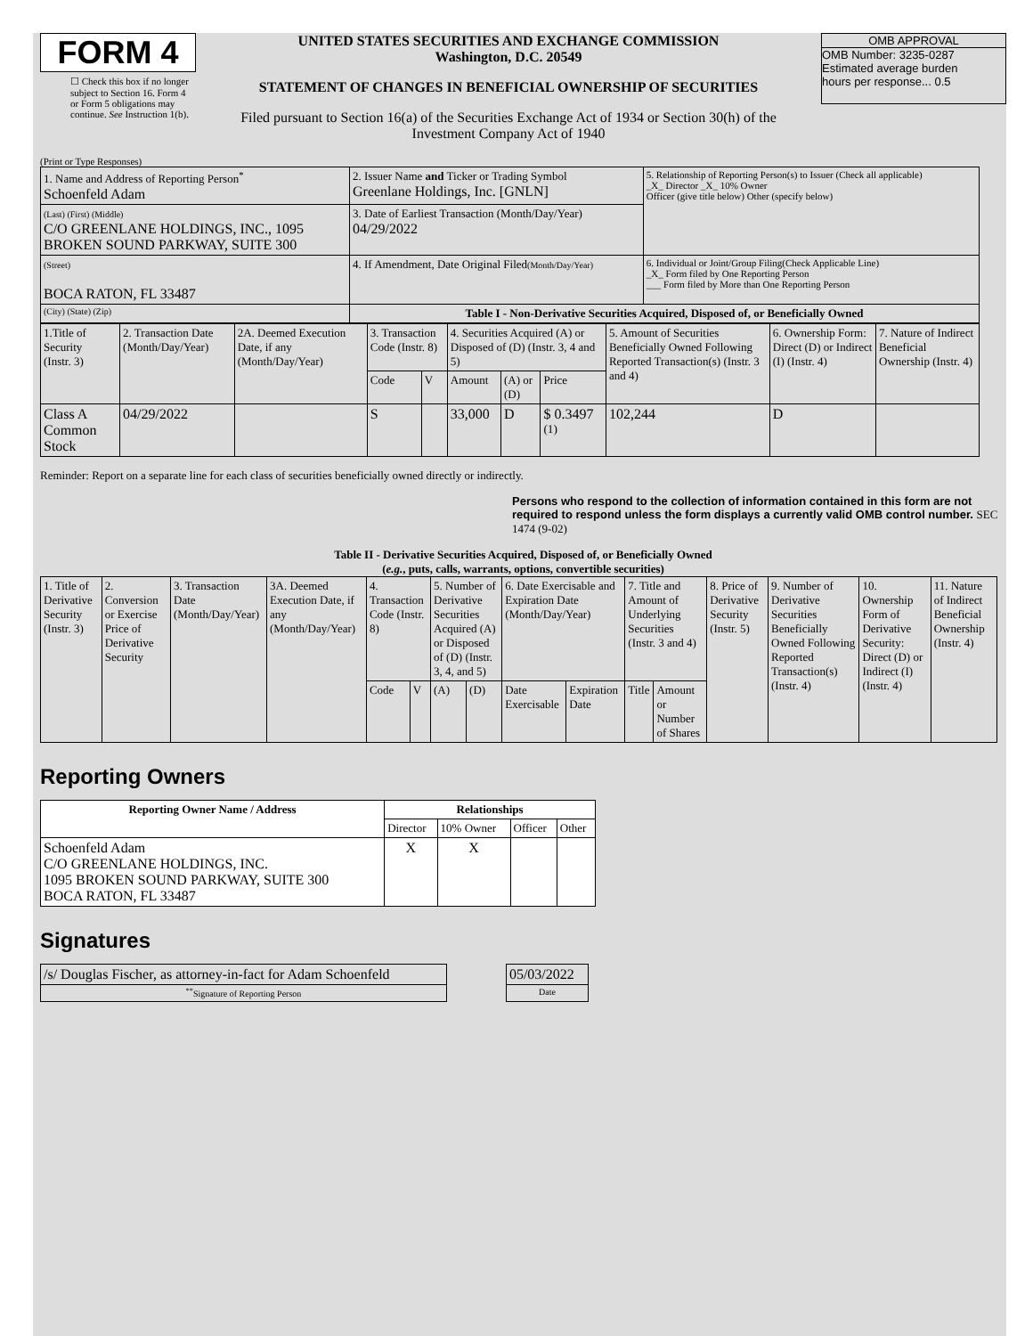FORM 4
☐ Check this box if no longer subject to Section 16. Form 4 or Form 5 obligations may continue. See Instruction 1(b).
UNITED STATES SECURITIES AND EXCHANGE COMMISSION
Washington, D.C. 20549
STATEMENT OF CHANGES IN BENEFICIAL OWNERSHIP OF SECURITIES
Filed pursuant to Section 16(a) of the Securities Exchange Act of 1934 or Section 30(h) of the Investment Company Act of 1940
OMB APPROVAL
OMB Number: 3235-0287
Estimated average burden
hours per response... 0.5
(Print or Type Responses)
| 1. Name and Address of Reporting Person<sup>*</sup> Schoenfeld Adam | 2. Issuer Name and Ticker or Trading Symbol Greenlane Holdings, Inc. [GNLN] | 5. Relationship of Reporting Person(s) to Issuer (Check all applicable) _X_ Director _X_ 10% Owner Officer (give title below) Other (specify below) |
| (Last) (First) (Middle) C/O GREENLANE HOLDINGS, INC., 1095 BROKEN SOUND PARKWAY, SUITE 300 | 3. Date of Earliest Transaction (Month/Day/Year) 04/29/2022 | |
| (Street) BOCA RATON, FL 33487 | 4. If Amendment, Date Original Filed (Month/Day/Year) | 6. Individual or Joint/Group Filing(Check Applicable Line) _X_ Form filed by One Reporting Person ___ Form filed by More than One Reporting Person |
| (City) (State) (Zip) | Table I - Non-Derivative Securities Acquired, Disposed of, or Beneficially Owned | |
| 1.Title of Security (Instr. 3) | 2. Transaction Date (Month/Day/Year) | 2A. Deemed Execution Date, if any (Month/Day/Year) | 3. Transaction Code (Instr. 8) | | 4. Securities Acquired (A) or Disposed of (D) (Instr. 3, 4 and 5) | | | 5. Amount of Securities Beneficially Owned Following Reported Transaction(s) (Instr. 3 and 4) | 6. Ownership Form: Direct (D) or Indirect (I) (Instr. 4) | 7. Nature of Indirect Beneficial Ownership (Instr. 4) |
| | | | Code | V | Amount | (A) or (D) | Price | | | |
| Class A Common Stock | 04/29/2022 | | S | | 33,000 | D | $ 0.3497 <sup>(1)</sup> | 102,244 | D | |
Reminder: Report on a separate line for each class of securities beneficially owned directly or indirectly.
Persons who respond to the collection of information contained in this form are not required to respond unless the form displays a currently valid OMB control number. SEC 1474 (9-02)
Table II - Derivative Securities Acquired, Disposed of, or Beneficially Owned
(e.g., puts, calls, warrants, options, convertible securities)
| 1. Title of Derivative Security (Instr. 3) | 2. Conversion or Exercise Price of Derivative Security | 3. Transaction Date (Month/Day/Year) | 3A. Deemed Execution Date, if any (Month/Day/Year) | 4. Transaction Code (Instr. 8) | | 5. Number of Derivative Securities Acquired (A) or Disposed of (D) (Instr. 3, 4, and 5) | | 6. Date Exercisable and Expiration Date (Month/Day/Year) | | 7. Title and Amount of Underlying Securities (Instr. 3 and 4) | | 8. Price of Derivative Security (Instr. 5) | 9. Number of Derivative Securities Beneficially Owned Following Reported Transaction(s) (Instr. 4) | 10. Ownership Form of Derivative Security: Direct (D) or Indirect (I) (Instr. 4) | 11. Nature of Indirect Beneficial Ownership (Instr. 4) |
| | | | | Code | V | (A) | (D) | Date Exercisable | Expiration Date | Title | Amount or Number of Shares | | | | |
Reporting Owners
| Reporting Owner Name / Address | Relationships | | | |
| --- | --- | --- | --- | --- |
| | Director | 10% Owner | Officer | Other |
| Schoenfeld Adam C/O GREENLANE HOLDINGS, INC. 1095 BROKEN SOUND PARKWAY, SUITE 300 BOCA RATON, FL 33487 | X | X | | |
Signatures
| /s/ Douglas Fischer, as attorney-in-fact for Adam Schoenfeld | | 05/03/2022 |
| <sup>**</sup> Signature of Reporting Person | | Date |